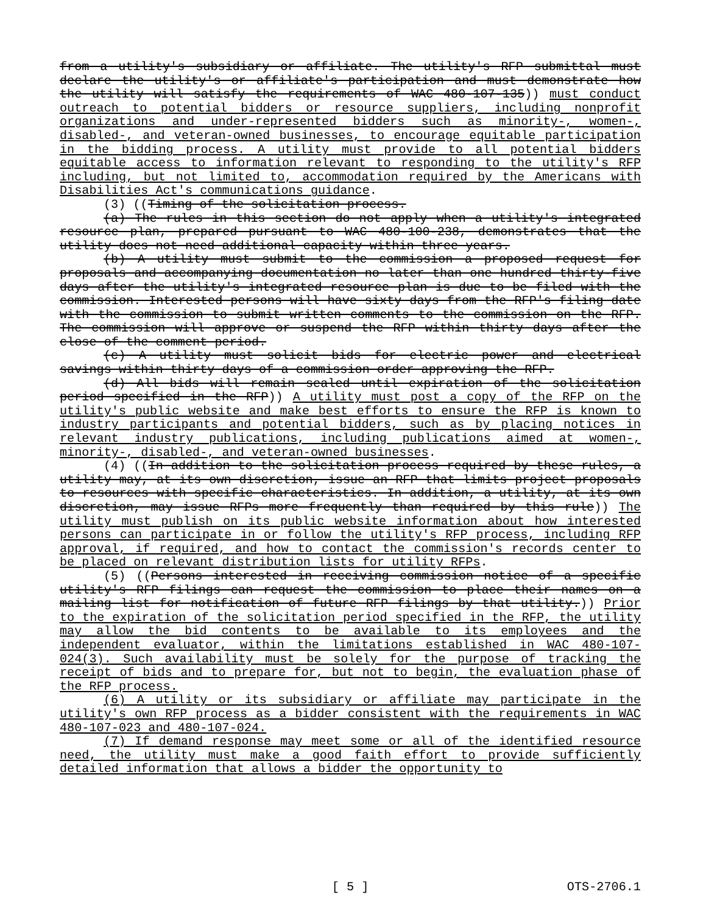from a utility's subsidiary or affiliate. The utility's RFP submittal must declare the utility's or affiliate's participation and must demonstrate how the utility will satisfy the requirements of WAC 480-107-135)) must conduct outreach to potential bidders or resource suppliers, including nonprofit organizations and under-represented bidders such as minority-, women-, disabled-, and veteran-owned businesses, to encourage equitable participation in the bidding process. A utility must provide to all potential bidders equitable access to information relevant to responding to the utility's RFP including, but not limited to, accommodation required by the Americans with Disabilities Act's communications guidance.
(3) ((Timing of the solicitation process.
(a) The rules in this section do not apply when a utility's integrated resource plan, prepared pursuant to WAC 480-100-238, demonstrates that the utility does not need additional capacity within three years.
(b) A utility must submit to the commission a proposed request for proposals and accompanying documentation no later than one hundred thirty-five days after the utility's integrated resource plan is due to be filed with the commission. Interested persons will have sixty days from the RFP's filing date with the commission to submit written comments to the commission on the RFP. The commission will approve or suspend the RFP within thirty days after the close of the comment period.
(c) A utility must solicit bids for electric power and electrical savings within thirty days of a commission order approving the RFP.
(d) All bids will remain sealed until expiration of the solicitation period specified in the RFP)) A utility must post a copy of the RFP on the utility's public website and make best efforts to ensure the RFP is known to industry participants and potential bidders, such as by placing notices in relevant industry publications, including publications aimed at women-, minority-, disabled-, and veteran-owned businesses.
(4) ((In addition to the solicitation process required by these rules, a utility may, at its own discretion, issue an RFP that limits project proposals to resources with specific characteristics. In addition, a utility, at its own discretion, may issue RFPs more frequently than required by this rule)) The utility must publish on its public website information about how interested persons can participate in or follow the utility's RFP process, including RFP approval, if required, and how to contact the commission's records center to be placed on relevant distribution lists for utility RFPs.
(5) ((Persons interested in receiving commission notice of a specific utility's RFP filings can request the commission to place their names on a mailing list for notification of future RFP filings by that utility.)) Prior to the expiration of the solicitation period specified in the RFP, the utility may allow the bid contents to be available to its employees and the independent evaluator, within the limitations established in WAC 480-107-024(3). Such availability must be solely for the purpose of tracking the receipt of bids and to prepare for, but not to begin, the evaluation phase of the RFP process.
(6) A utility or its subsidiary or affiliate may participate in the utility's own RFP process as a bidder consistent with the requirements in WAC 480-107-023 and 480-107-024.
(7) If demand response may meet some or all of the identified resource need, the utility must make a good faith effort to provide sufficiently detailed information that allows a bidder the opportunity to
OTS-2706.1 [ 5 ] OTS-2706.1